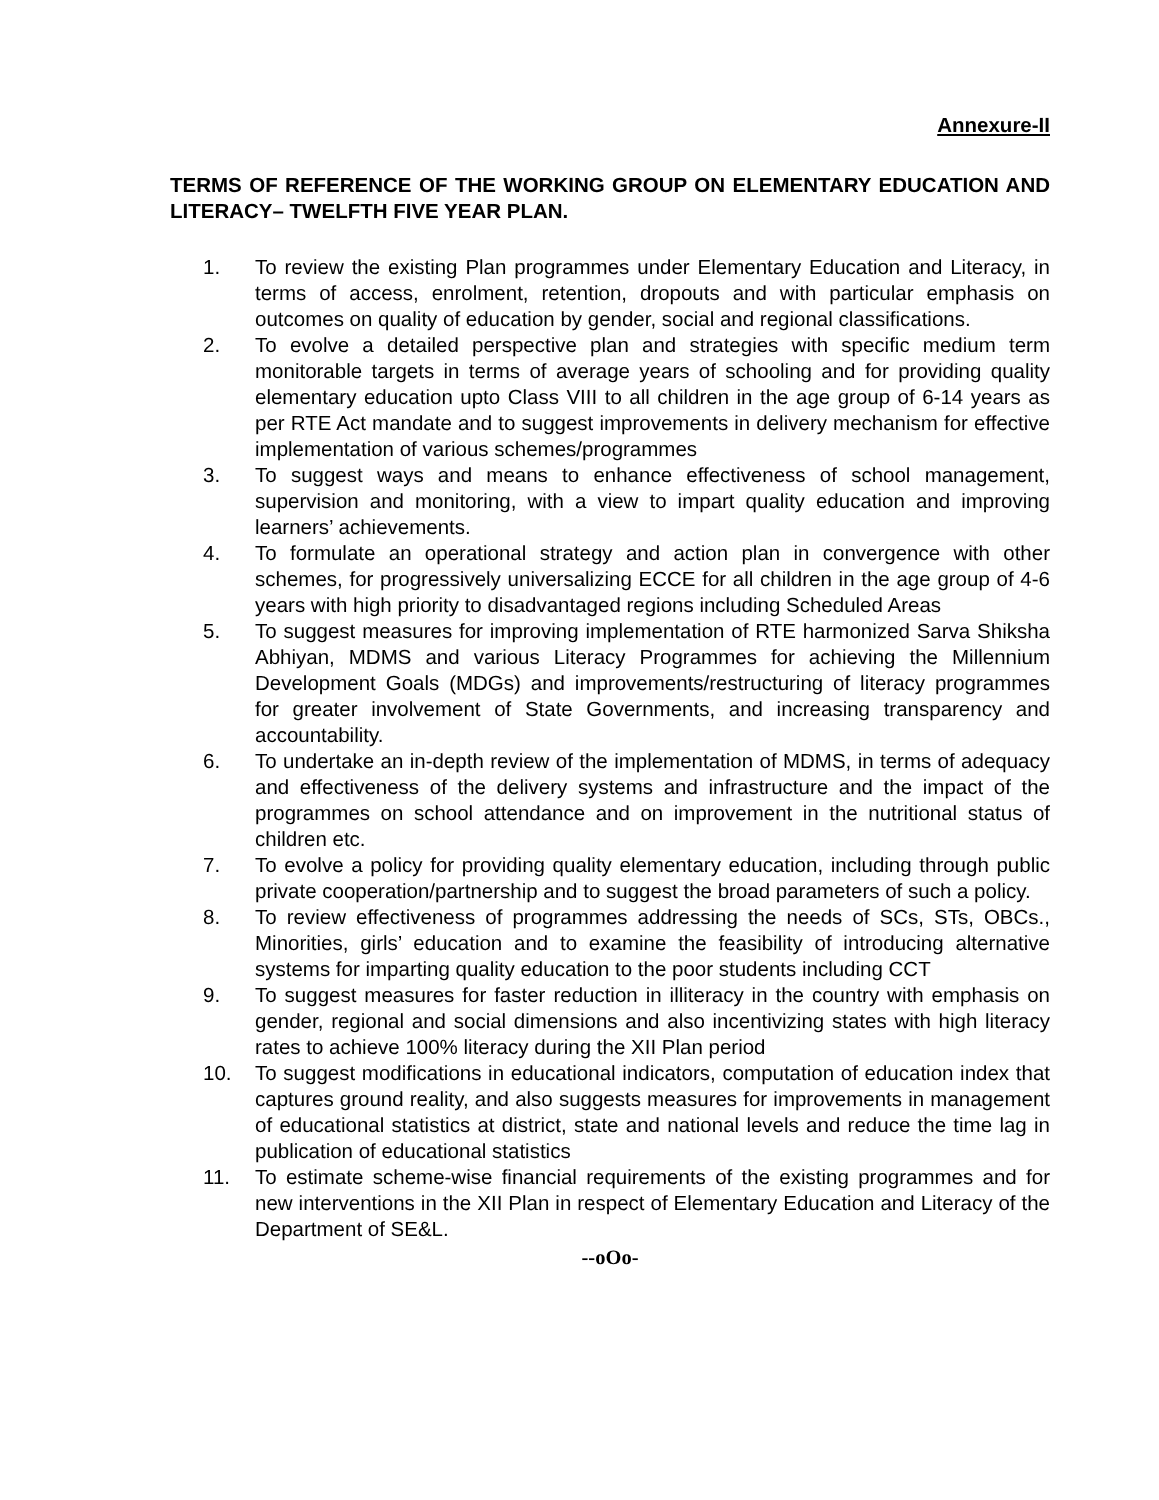Annexure-II
TERMS OF REFERENCE OF THE WORKING GROUP ON ELEMENTARY EDUCATION AND LITERACY– TWELFTH FIVE YEAR PLAN.
1. To review the existing Plan programmes under Elementary Education and Literacy, in terms of access, enrolment, retention, dropouts and with particular emphasis on outcomes on quality of education by gender, social and regional classifications.
2. To evolve a detailed perspective plan and strategies with specific medium term monitorable targets in terms of average years of schooling and for providing quality elementary education upto Class VIII to all children in the age group of 6-14 years as per RTE Act mandate and to suggest improvements in delivery mechanism for effective implementation of various schemes/programmes
3. To suggest ways and means to enhance effectiveness of school management, supervision and monitoring, with a view to impart quality education and improving learners’ achievements.
4. To formulate an operational strategy and action plan in convergence with other schemes, for progressively universalizing ECCE for all children in the age group of 4-6 years with high priority to disadvantaged regions including Scheduled Areas
5. To suggest measures for improving implementation of RTE harmonized Sarva Shiksha Abhiyan, MDMS and various Literacy Programmes for achieving the Millennium Development Goals (MDGs) and improvements/restructuring of literacy programmes for greater involvement of State Governments, and increasing transparency and accountability.
6. To undertake an in-depth review of the implementation of MDMS, in terms of adequacy and effectiveness of the delivery systems and infrastructure and the impact of the programmes on school attendance and on improvement in the nutritional status of children etc.
7. To evolve a policy for providing quality elementary education, including through public private cooperation/partnership and to suggest the broad parameters of such a policy.
8. To review effectiveness of programmes addressing the needs of SCs, STs, OBCs., Minorities, girls’ education and to examine the feasibility of introducing alternative systems for imparting quality education to the poor students including CCT
9. To suggest measures for faster reduction in illiteracy in the country with emphasis on gender, regional and social dimensions and also incentivizing states with high literacy rates to achieve 100% literacy during the XII Plan period
10. To suggest modifications in educational indicators, computation of education index that captures ground reality, and also suggests measures for improvements in management of educational statistics at district, state and national levels and reduce the time lag in publication of educational statistics
11. To estimate scheme-wise financial requirements of the existing programmes and for new interventions in the XII Plan in respect of Elementary Education and Literacy of the Department of SE&L.
--oOo-